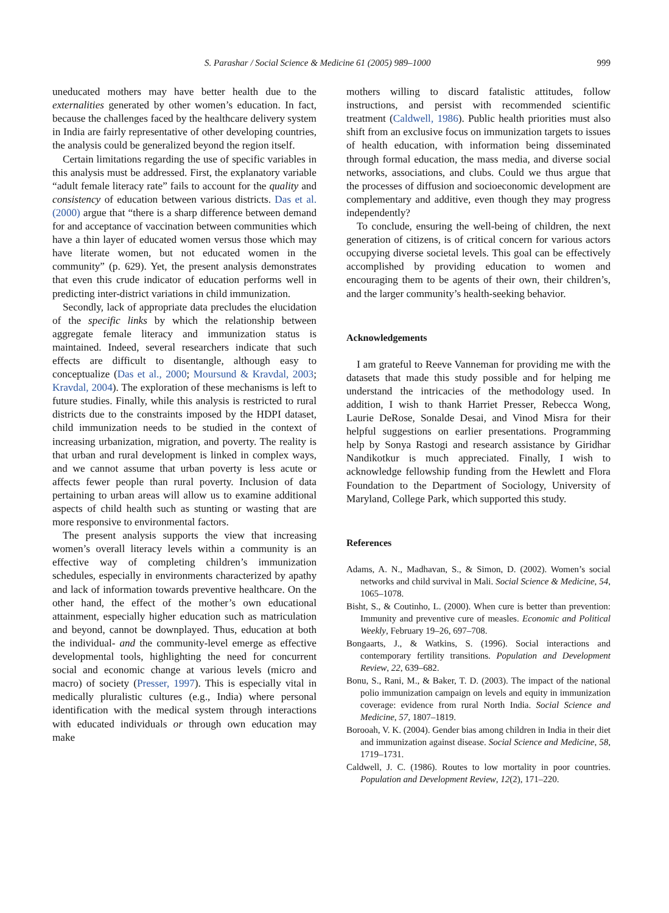S. Parashar / Social Science & Medicine 61 (2005) 989–1000 999
uneducated mothers may have better health due to the externalities generated by other women’s education. In fact, because the challenges faced by the healthcare delivery system in India are fairly representative of other developing countries, the analysis could be generalized beyond the region itself.
Certain limitations regarding the use of specific variables in this analysis must be addressed. First, the explanatory variable “adult female literacy rate” fails to account for the quality and consistency of education between various districts. Das et al. (2000) argue that “there is a sharp difference between demand for and acceptance of vaccination between communities which have a thin layer of educated women versus those which may have literate women, but not educated women in the community” (p. 629). Yet, the present analysis demonstrates that even this crude indicator of education performs well in predicting inter-district variations in child immunization.
Secondly, lack of appropriate data precludes the elucidation of the specific links by which the relationship between aggregate female literacy and immunization status is maintained. Indeed, several researchers indicate that such effects are difficult to disentangle, although easy to conceptualize (Das et al., 2000; Moursund & Kravdal, 2003; Kravdal, 2004). The exploration of these mechanisms is left to future studies. Finally, while this analysis is restricted to rural districts due to the constraints imposed by the HDPI dataset, child immunization needs to be studied in the context of increasing urbanization, migration, and poverty. The reality is that urban and rural development is linked in complex ways, and we cannot assume that urban poverty is less acute or affects fewer people than rural poverty. Inclusion of data pertaining to urban areas will allow us to examine additional aspects of child health such as stunting or wasting that are more responsive to environmental factors.
The present analysis supports the view that increasing women’s overall literacy levels within a community is an effective way of completing children’s immunization schedules, especially in environments characterized by apathy and lack of information towards preventive healthcare. On the other hand, the effect of the mother’s own educational attainment, especially higher education such as matriculation and beyond, cannot be downplayed. Thus, education at both the individual- and the community-level emerge as effective developmental tools, highlighting the need for concurrent social and economic change at various levels (micro and macro) of society (Presser, 1997). This is especially vital in medically pluralistic cultures (e.g., India) where personal identification with the medical system through interactions with educated individuals or through own education may make
mothers willing to discard fatalistic attitudes, follow instructions, and persist with recommended scientific treatment (Caldwell, 1986). Public health priorities must also shift from an exclusive focus on immunization targets to issues of health education, with information being disseminated through formal education, the mass media, and diverse social networks, associations, and clubs. Could we thus argue that the processes of diffusion and socioeconomic development are complementary and additive, even though they may progress independently?
To conclude, ensuring the well-being of children, the next generation of citizens, is of critical concern for various actors occupying diverse societal levels. This goal can be effectively accomplished by providing education to women and encouraging them to be agents of their own, their children’s, and the larger community’s health-seeking behavior.
Acknowledgements
I am grateful to Reeve Vanneman for providing me with the datasets that made this study possible and for helping me understand the intricacies of the methodology used. In addition, I wish to thank Harriet Presser, Rebecca Wong, Laurie DeRose, Sonalde Desai, and Vinod Misra for their helpful suggestions on earlier presentations. Programming help by Sonya Rastogi and research assistance by Giridhar Nandikotkur is much appreciated. Finally, I wish to acknowledge fellowship funding from the Hewlett and Flora Foundation to the Department of Sociology, University of Maryland, College Park, which supported this study.
References
Adams, A. N., Madhavan, S., & Simon, D. (2002). Women’s social networks and child survival in Mali. Social Science & Medicine, 54, 1065–1078.
Bisht, S., & Coutinho, L. (2000). When cure is better than prevention: Immunity and preventive cure of measles. Economic and Political Weekly, February 19–26, 697–708.
Bongaarts, J., & Watkins, S. (1996). Social interactions and contemporary fertility transitions. Population and Development Review, 22, 639–682.
Bonu, S., Rani, M., & Baker, T. D. (2003). The impact of the national polio immunization campaign on levels and equity in immunization coverage: evidence from rural North India. Social Science and Medicine, 57, 1807–1819.
Borooah, V. K. (2004). Gender bias among children in India in their diet and immunization against disease. Social Science and Medicine, 58, 1719–1731.
Caldwell, J. C. (1986). Routes to low mortality in poor countries. Population and Development Review, 12(2), 171–220.